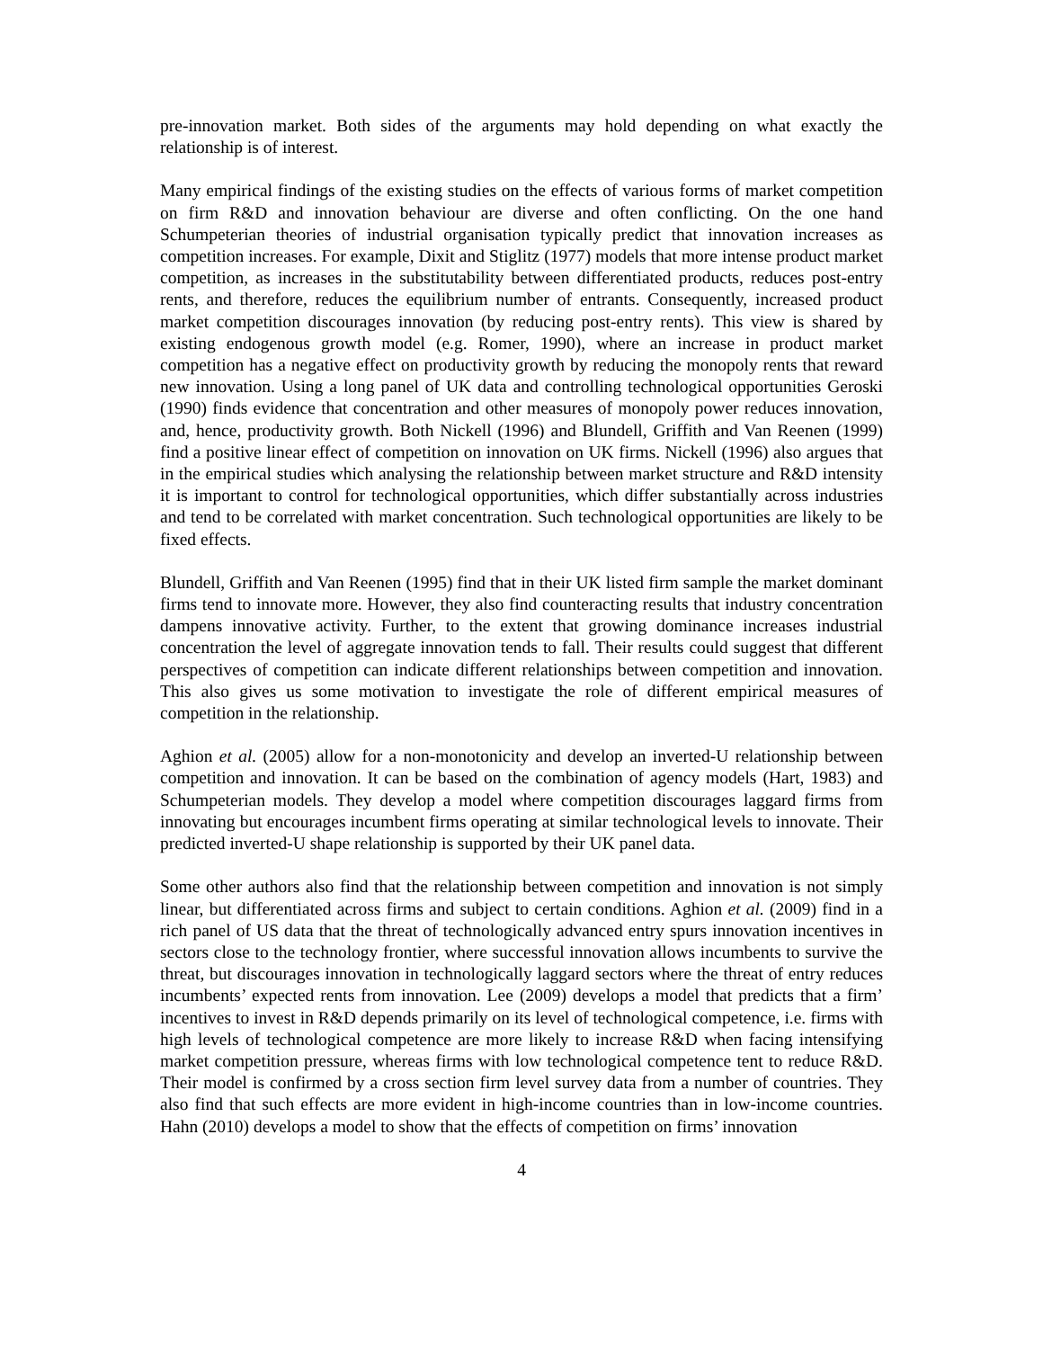pre-innovation market. Both sides of the arguments may hold depending on what exactly the relationship is of interest.
Many empirical findings of the existing studies on the effects of various forms of market competition on firm R&D and innovation behaviour are diverse and often conflicting. On the one hand Schumpeterian theories of industrial organisation typically predict that innovation increases as competition increases. For example, Dixit and Stiglitz (1977) models that more intense product market competition, as increases in the substitutability between differentiated products, reduces post-entry rents, and therefore, reduces the equilibrium number of entrants. Consequently, increased product market competition discourages innovation (by reducing post-entry rents). This view is shared by existing endogenous growth model (e.g. Romer, 1990), where an increase in product market competition has a negative effect on productivity growth by reducing the monopoly rents that reward new innovation. Using a long panel of UK data and controlling technological opportunities Geroski (1990) finds evidence that concentration and other measures of monopoly power reduces innovation, and, hence, productivity growth. Both Nickell (1996) and Blundell, Griffith and Van Reenen (1999) find a positive linear effect of competition on innovation on UK firms. Nickell (1996) also argues that in the empirical studies which analysing the relationship between market structure and R&D intensity it is important to control for technological opportunities, which differ substantially across industries and tend to be correlated with market concentration. Such technological opportunities are likely to be fixed effects.
Blundell, Griffith and Van Reenen (1995) find that in their UK listed firm sample the market dominant firms tend to innovate more. However, they also find counteracting results that industry concentration dampens innovative activity. Further, to the extent that growing dominance increases industrial concentration the level of aggregate innovation tends to fall. Their results could suggest that different perspectives of competition can indicate different relationships between competition and innovation. This also gives us some motivation to investigate the role of different empirical measures of competition in the relationship.
Aghion et al. (2005) allow for a non-monotonicity and develop an inverted-U relationship between competition and innovation. It can be based on the combination of agency models (Hart, 1983) and Schumpeterian models. They develop a model where competition discourages laggard firms from innovating but encourages incumbent firms operating at similar technological levels to innovate. Their predicted inverted-U shape relationship is supported by their UK panel data.
Some other authors also find that the relationship between competition and innovation is not simply linear, but differentiated across firms and subject to certain conditions. Aghion et al. (2009) find in a rich panel of US data that the threat of technologically advanced entry spurs innovation incentives in sectors close to the technology frontier, where successful innovation allows incumbents to survive the threat, but discourages innovation in technologically laggard sectors where the threat of entry reduces incumbents’ expected rents from innovation. Lee (2009) develops a model that predicts that a firm’ incentives to invest in R&D depends primarily on its level of technological competence, i.e. firms with high levels of technological competence are more likely to increase R&D when facing intensifying market competition pressure, whereas firms with low technological competence tent to reduce R&D. Their model is confirmed by a cross section firm level survey data from a number of countries. They also find that such effects are more evident in high-income countries than in low-income countries. Hahn (2010) develops a model to show that the effects of competition on firms’ innovation
4